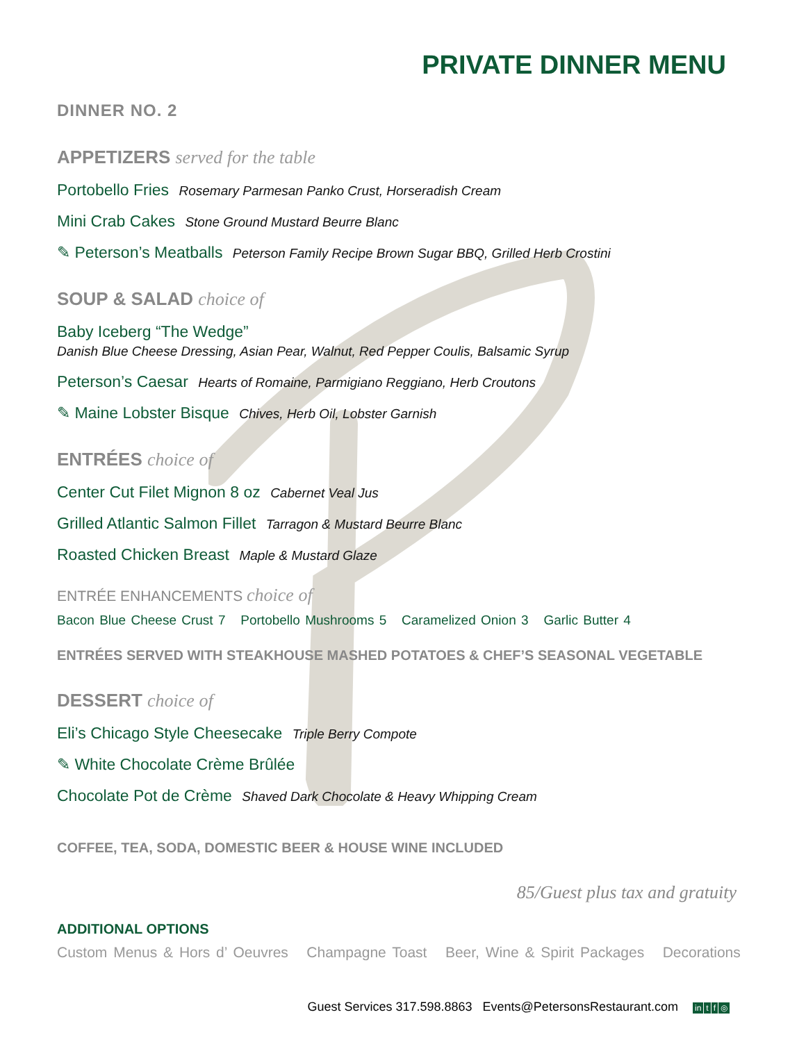PRIVATE DINNER MENU
DINNER NO. 2
APPETIZERS served for the table
Portobello Fries Rosemary Parmesan Panko Crust, Horseradish Cream
Mini Crab Cakes Stone Ground Mustard Beurre Blanc
✎ Peterson’s Meatballs Peterson Family Recipe Brown Sugar BBQ, Grilled Herb Crostini
SOUP & SALAD choice of
Baby Iceberg “The Wedge”
Danish Blue Cheese Dressing, Asian Pear, Walnut, Red Pepper Coulis, Balsamic Syrup
Peterson’s Caesar Hearts of Romaine, Parmigiano Reggiano, Herb Croutons
✎ Maine Lobster Bisque Chives, Herb Oil, Lobster Garnish
ENTRÉES choice of
Center Cut Filet Mignon 8 oz Cabernet Veal Jus
Grilled Atlantic Salmon Fillet Tarragon & Mustard Beurre Blanc
Roasted Chicken Breast Maple & Mustard Glaze
ENTRÉE ENHANCEMENTS choice of
Bacon Blue Cheese Crust 7 Portobello Mushrooms 5 Caramelized Onion 3 Garlic Butter 4
ENTRÉES SERVED WITH STEAKHOUSE MASHED POTATOES & CHEF’S SEASONAL VEGETABLE
DESSERT choice of
Eli’s Chicago Style Cheesecake Triple Berry Compote
✎ White Chocolate Crème Brûlée
Chocolate Pot de Crème Shaved Dark Chocolate & Heavy Whipping Cream
COFFEE, TEA, SODA, DOMESTIC BEER & HOUSE WINE INCLUDED
85/Guest plus tax and gratuity
ADDITIONAL OPTIONS
Custom Menus & Hors d’ Oeuvres Champagne Toast Beer, Wine & Spirit Packages Decorations
Guest Services 317.598.8863 Events@PetersonsRestaurant.com in t f ◎